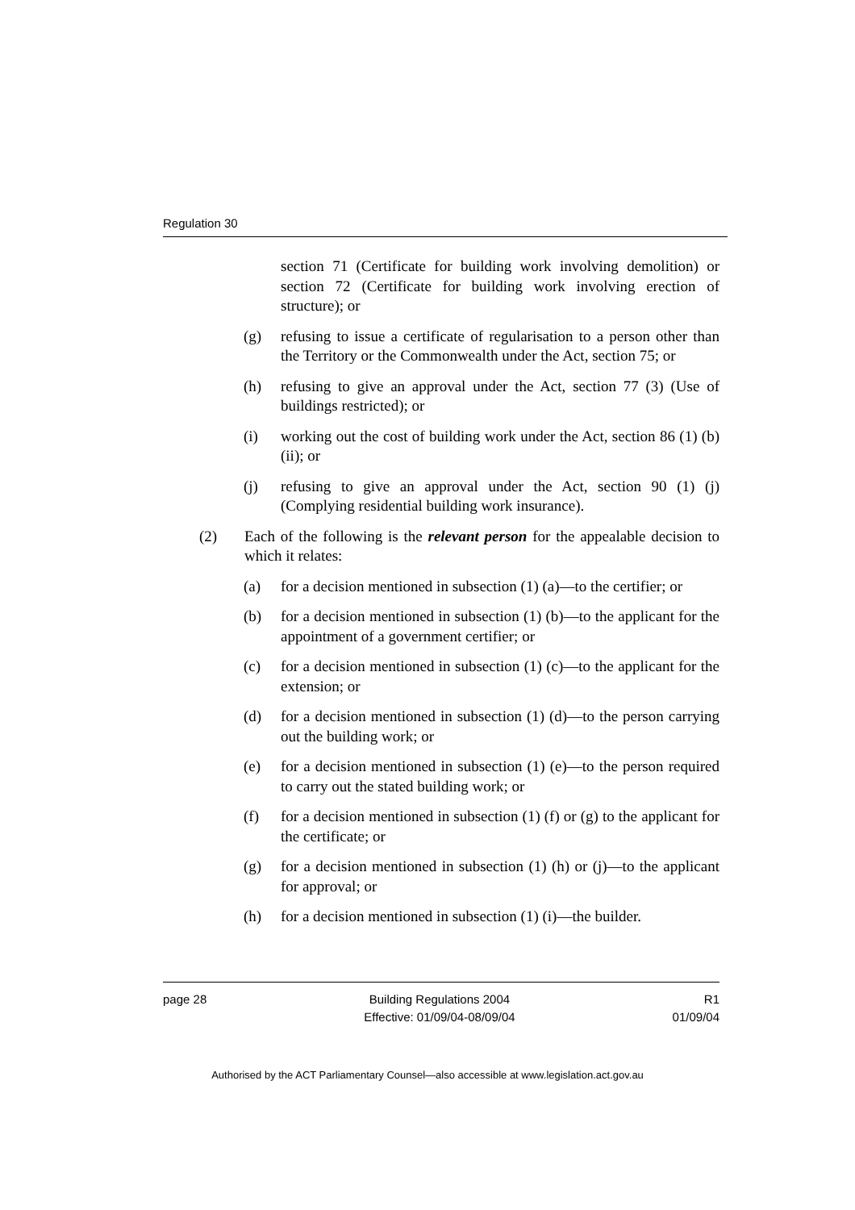Regulation 30
section 71 (Certificate for building work involving demolition) or section 72 (Certificate for building work involving erection of structure); or
(g) refusing to issue a certificate of regularisation to a person other than the Territory or the Commonwealth under the Act, section 75; or
(h) refusing to give an approval under the Act, section 77 (3) (Use of buildings restricted); or
(i) working out the cost of building work under the Act, section 86 (1) (b) (ii); or
(j) refusing to give an approval under the Act, section 90 (1) (j) (Complying residential building work insurance).
(2) Each of the following is the relevant person for the appealable decision to which it relates:
(a) for a decision mentioned in subsection (1) (a)—to the certifier; or
(b) for a decision mentioned in subsection (1) (b)—to the applicant for the appointment of a government certifier; or
(c) for a decision mentioned in subsection (1) (c)—to the applicant for the extension; or
(d) for a decision mentioned in subsection (1) (d)—to the person carrying out the building work; or
(e) for a decision mentioned in subsection (1) (e)—to the person required to carry out the stated building work; or
(f) for a decision mentioned in subsection (1) (f) or (g) to the applicant for the certificate; or
(g) for a decision mentioned in subsection (1) (h) or (j)—to the applicant for approval; or
(h) for a decision mentioned in subsection (1) (i)—the builder.
page 28 Building Regulations 2004
Effective: 01/09/04-08/09/04
R1
01/09/04
Authorised by the ACT Parliamentary Counsel—also accessible at www.legislation.act.gov.au